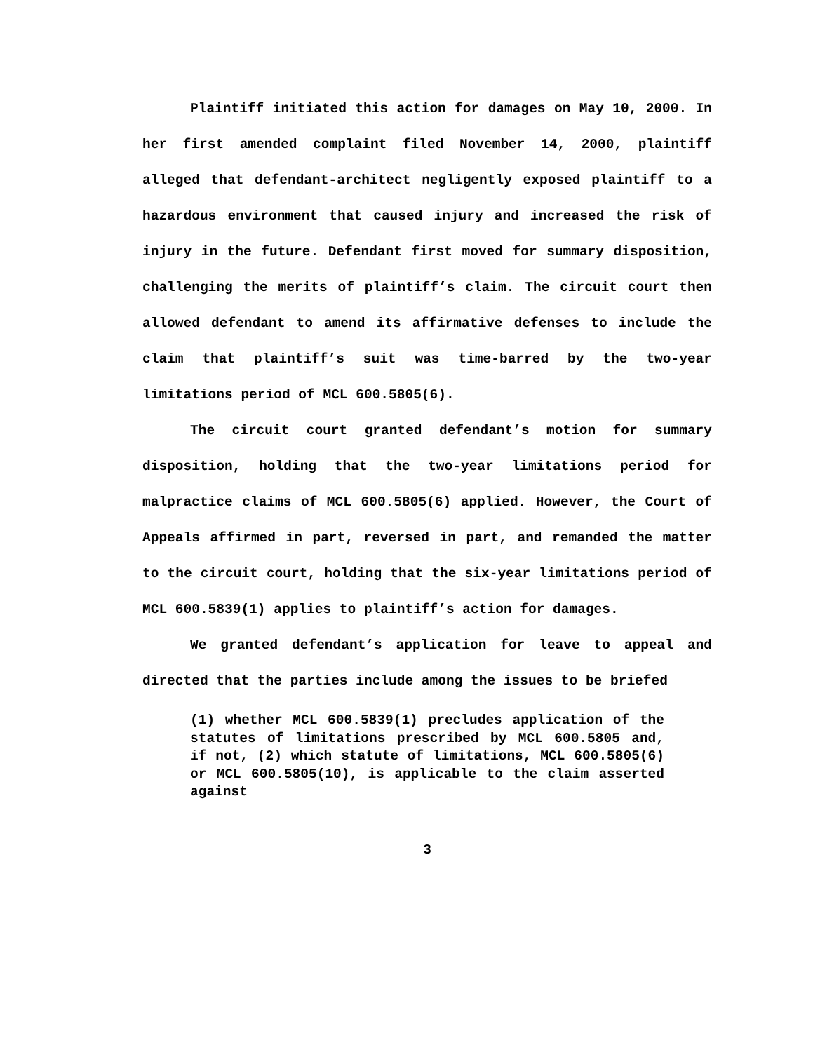Plaintiff initiated this action for damages on May 10, 2000. In her first amended complaint filed November 14, 2000, plaintiff alleged that defendant-architect negligently exposed plaintiff to a hazardous environment that caused injury and increased the risk of injury in the future. Defendant first moved for summary disposition, challenging the merits of plaintiff’s claim. The circuit court then allowed defendant to amend its affirmative defenses to include the claim that plaintiff’s suit was time-barred by the two-year limitations period of MCL 600.5805(6).
The circuit court granted defendant’s motion for summary disposition, holding that the two-year limitations period for malpractice claims of MCL 600.5805(6) applied. However, the Court of Appeals affirmed in part, reversed in part, and remanded the matter to the circuit court, holding that the six-year limitations period of MCL 600.5839(1) applies to plaintiff’s action for damages.
We granted defendant’s application for leave to appeal and directed that the parties include among the issues to be briefed
(1) whether MCL 600.5839(1) precludes application of the statutes of limitations prescribed by MCL 600.5805 and, if not, (2) which statute of limitations, MCL 600.5805(6) or MCL 600.5805(10), is applicable to the claim asserted against
3